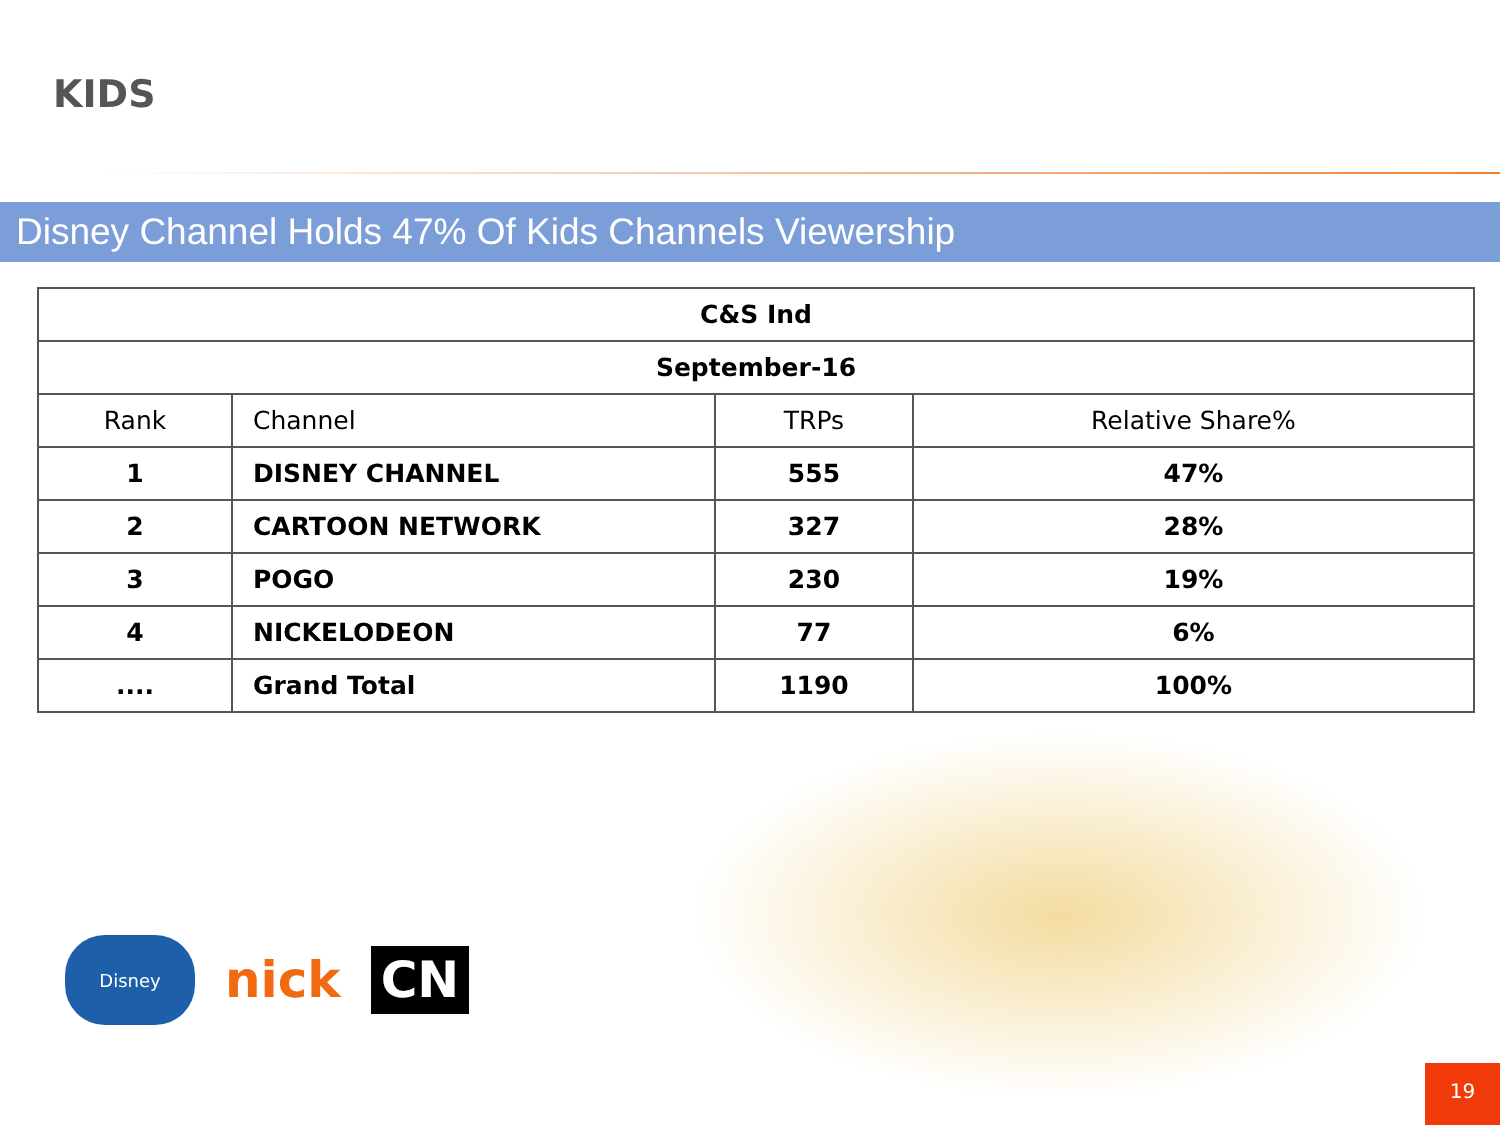KIDS
Disney Channel Holds 47% Of Kids Channels Viewership
| C&S Ind | | | |
| --- | --- | --- | --- |
| September-16 | | | |
| Rank | Channel | TRPs | Relative Share% |
| 1 | DISNEY CHANNEL | 555 | 47% |
| 2 | CARTOON NETWORK | 327 | 28% |
| 3 | POGO | 230 | 19% |
| 4 | NICKELODEON | 77 | 6% |
| .... | Grand Total | 1190 | 100% |
Disney
nick
CN
19